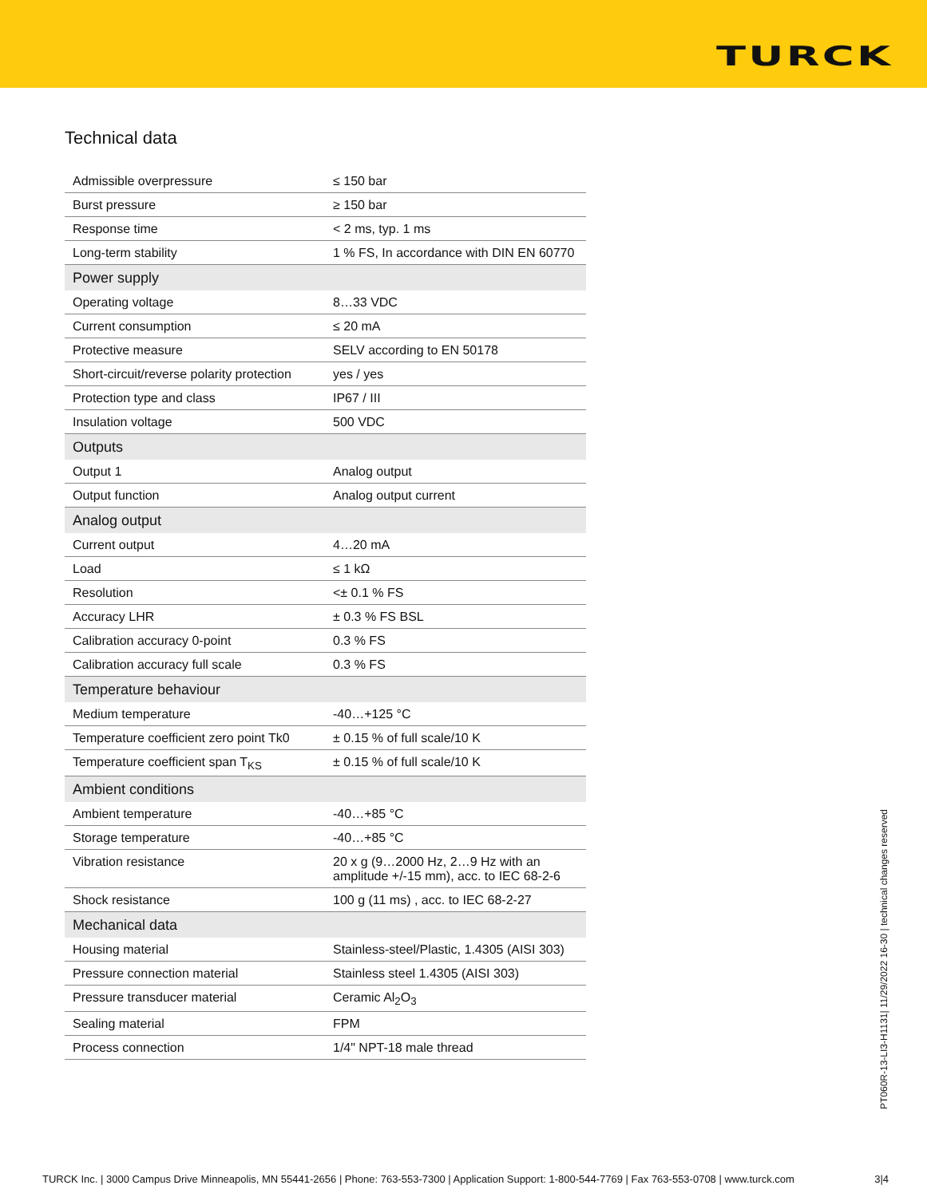TURCK
Technical data
| Admissible overpressure | ≤ 150 bar |
| Burst pressure | ≥ 150 bar |
| Response time | < 2 ms, typ. 1 ms |
| Long-term stability | 1 % FS, In accordance with DIN EN 60770 |
| Power supply | |
| Operating voltage | 8…33 VDC |
| Current consumption | ≤ 20 mA |
| Protective measure | SELV according to EN 50178 |
| Short-circuit/reverse polarity protection | yes / yes |
| Protection type and class | IP67 / III |
| Insulation voltage | 500 VDC |
| Outputs | |
| Output 1 | Analog output |
| Output function | Analog output current |
| Analog output | |
| Current output | 4…20 mA |
| Load | ≤ 1 kΩ |
| Resolution | <± 0.1 % FS |
| Accuracy LHR | ± 0.3 % FS BSL |
| Calibration accuracy 0-point | 0.3 % FS |
| Calibration accuracy full scale | 0.3 % FS |
| Temperature behaviour | |
| Medium temperature | -40…+125 °C |
| Temperature coefficient zero point Tk0 | ± 0.15 % of full scale/10 K |
| Temperature coefficient span T<sub>KS</sub> | ± 0.15 % of full scale/10 K |
| Ambient conditions | |
| Ambient temperature | -40…+85 °C |
| Storage temperature | -40…+85 °C |
| Vibration resistance | 20 x g (9…2000 Hz, 2…9 Hz with an amplitude +/-15 mm), acc. to IEC 68-2-6 |
| Shock resistance | 100 g (11 ms) , acc. to IEC 68-2-27 |
| Mechanical data | |
| Housing material | Stainless-steel/Plastic, 1.4305 (AISI 303) |
| Pressure connection material | Stainless steel 1.4305 (AISI 303) |
| Pressure transducer material | Ceramic Al<sub>2</sub>O<sub>3</sub> |
| Sealing material | FPM |
| Process connection | 1/4" NPT-18 male thread |
PT060R-13-LI3-H1131| 11/29/2022 16-30 | technical changes reserved
TURCK Inc. | 3000 Campus Drive Minneapolis, MN 55441-2656 | Phone: 763-553-7300 | Application Support: 1-800-544-7769 | Fax 763-553-0708 | www.turck.com 3|4